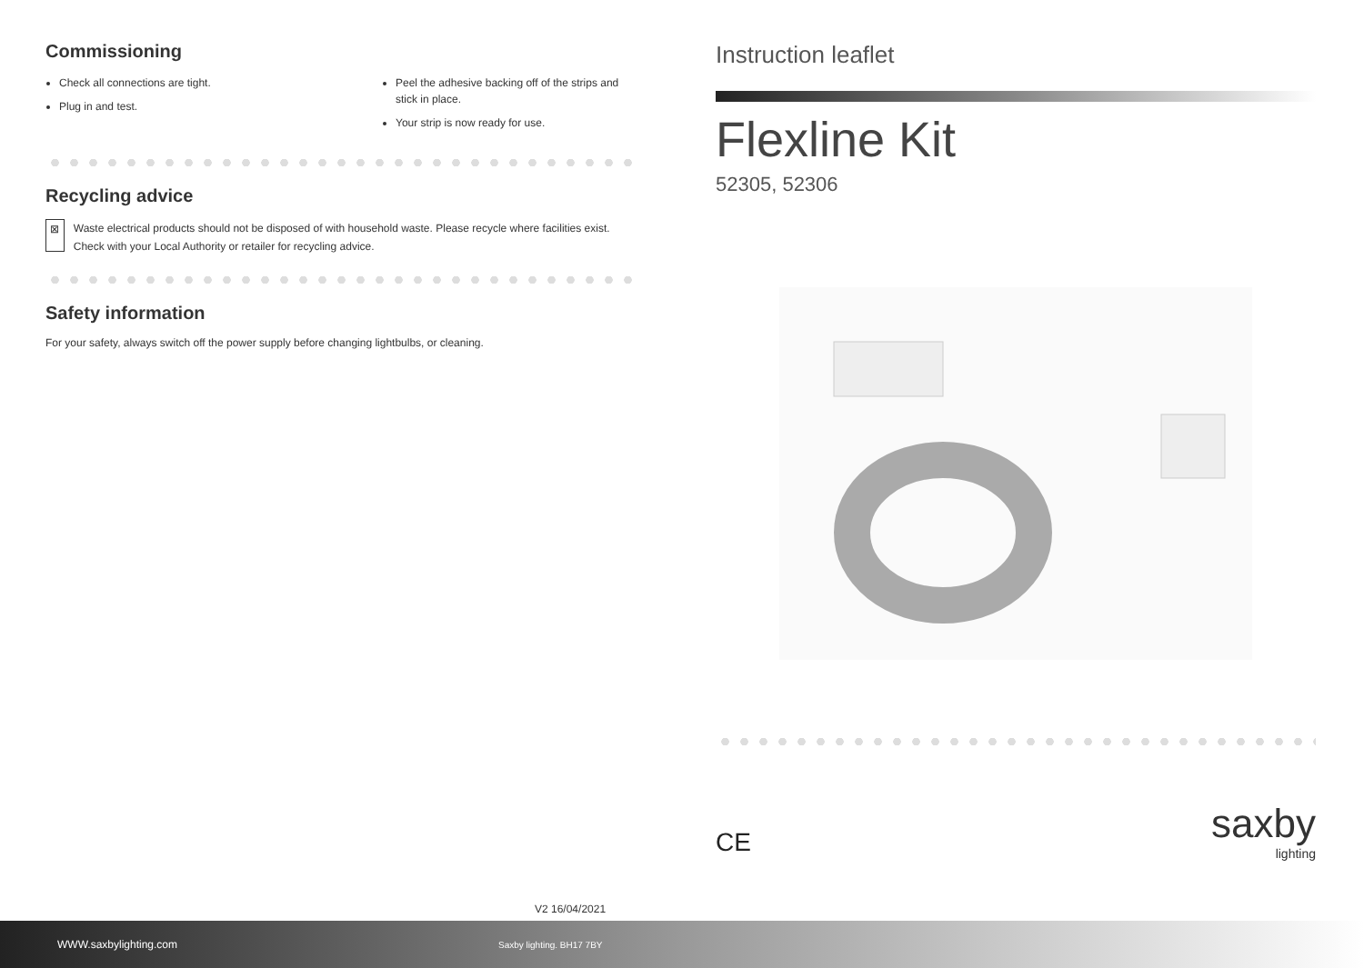Commissioning
Check all connections are tight.
Plug in and test.
Peel the adhesive backing off of the strips and stick in place.
Your strip is now ready for use.
Recycling advice
⊠
Waste electrical products should not be disposed of with household waste. Please recycle where facilities exist. Check with your Local Authority or retailer for recycling advice.
Safety information
For your safety, always switch off the power supply before changing lightbulbs, or cleaning.
Instruction leaflet
Flexline Kit
52305, 52306
CE saxby
lighting
V2 16/04/2021
WWW.saxbylighting.com Saxby lighting. BH17 7BY